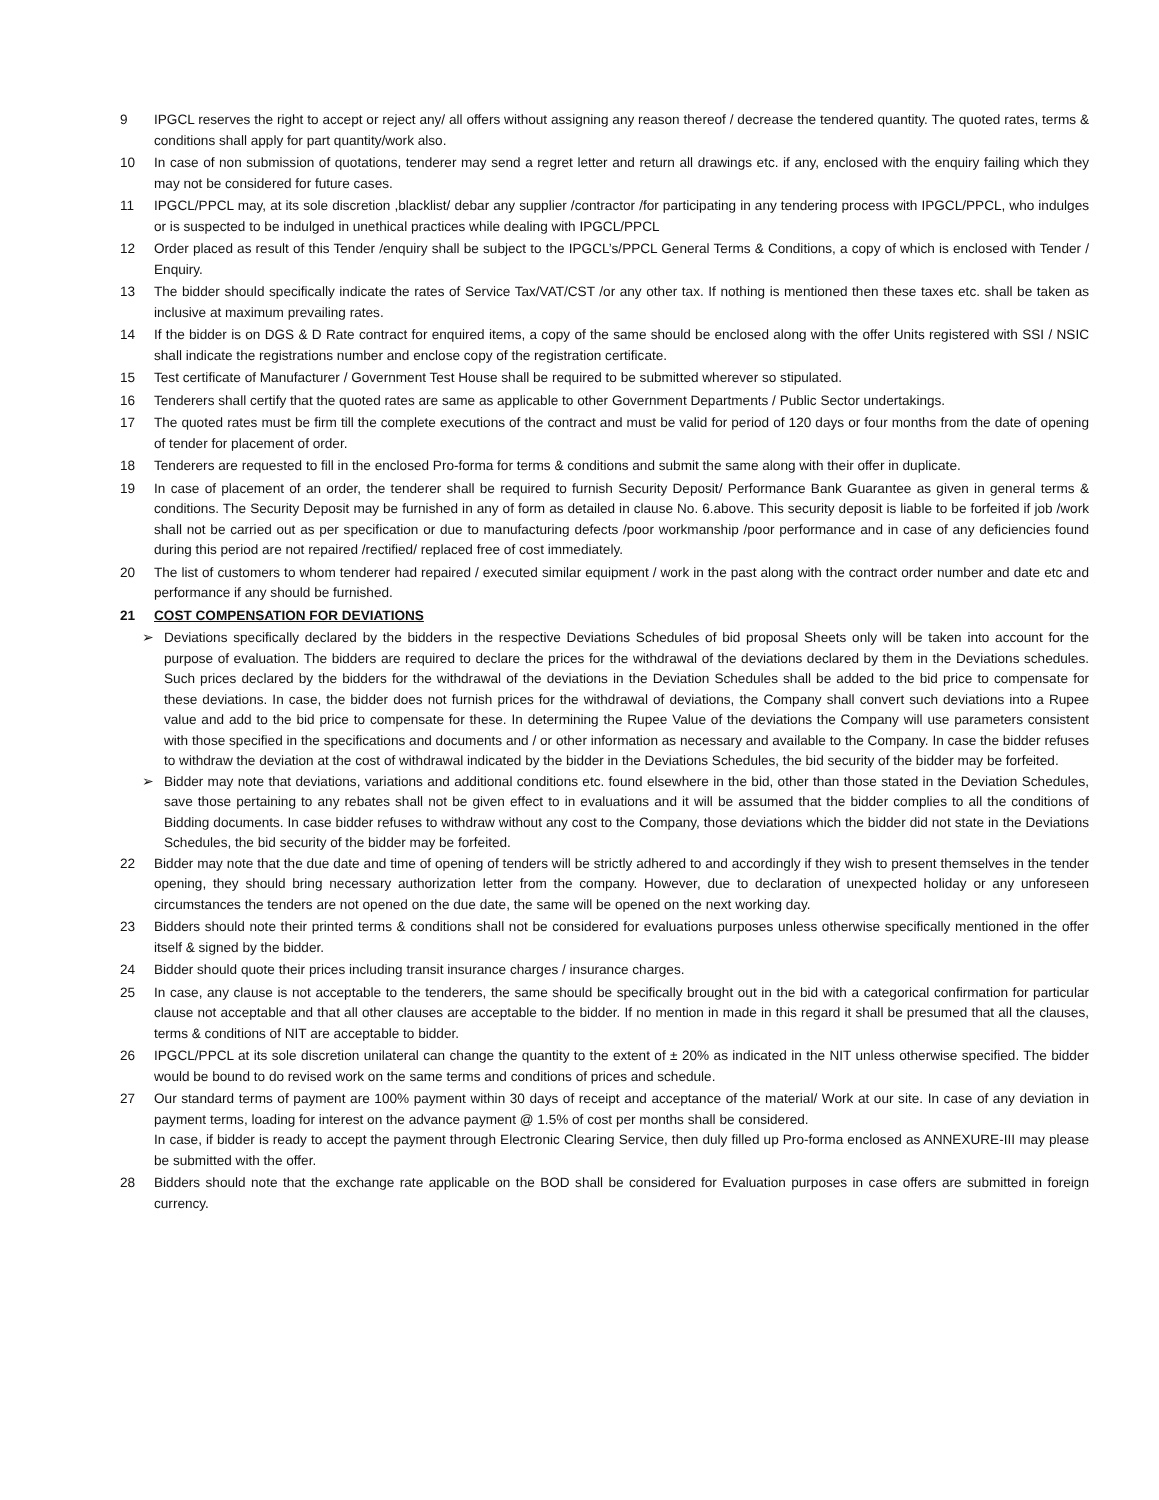9 IPGCL reserves the right to accept or reject any/ all offers without assigning any reason thereof / decrease the tendered quantity. The quoted rates, terms & conditions shall apply for part quantity/work also.
10 In case of non submission of quotations, tenderer may send a regret letter and return all drawings etc. if any, enclosed with the enquiry failing which they may not be considered for future cases.
11 IPGCL/PPCL may, at its sole discretion ,blacklist/ debar any supplier /contractor /for participating in any tendering process with IPGCL/PPCL, who indulges or is suspected to be indulged in unethical practices while dealing with IPGCL/PPCL
12 Order placed as result of this Tender /enquiry shall be subject to the IPGCL’s/PPCL General Terms & Conditions, a copy of which is enclosed with Tender / Enquiry.
13 The bidder should specifically indicate the rates of Service Tax/VAT/CST /or any other tax. If nothing is mentioned then these taxes etc. shall be taken as inclusive at maximum prevailing rates.
14 If the bidder is on DGS & D Rate contract for enquired items, a copy of the same should be enclosed along with the offer Units registered with SSI / NSIC shall indicate the registrations number and enclose copy of the registration certificate.
15 Test certificate of Manufacturer / Government Test House shall be required to be submitted wherever so stipulated.
16 Tenderers shall certify that the quoted rates are same as applicable to other Government Departments / Public Sector undertakings.
17 The quoted rates must be firm till the complete executions of the contract and must be valid for period of 120 days or four months from the date of opening of tender for placement of order.
18 Tenderers are requested to fill in the enclosed Pro-forma for terms & conditions and submit the same along with their offer in duplicate.
19 In case of placement of an order, the tenderer shall be required to furnish Security Deposit/ Performance Bank Guarantee as given in general terms & conditions. The Security Deposit may be furnished in any of form as detailed in clause No. 6.above. This security deposit is liable to be forfeited if job /work shall not be carried out as per specification or due to manufacturing defects /poor workmanship /poor performance and in case of any deficiencies found during this period are not repaired /rectified/ replaced free of cost immediately.
20 The list of customers to whom tenderer had repaired / executed similar equipment / work in the past along with the contract order number and date etc and performance if any should be furnished.
21 COST COMPENSATION FOR DEVIATIONS
➢ Deviations specifically declared by the bidders in the respective Deviations Schedules of bid proposal Sheets only will be taken into account for the purpose of evaluation. The bidders are required to declare the prices for the withdrawal of the deviations declared by them in the Deviations schedules. Such prices declared by the bidders for the withdrawal of the deviations in the Deviation Schedules shall be added to the bid price to compensate for these deviations. In case, the bidder does not furnish prices for the withdrawal of deviations, the Company shall convert such deviations into a Rupee value and add to the bid price to compensate for these. In determining the Rupee Value of the deviations the Company will use parameters consistent with those specified in the specifications and documents and / or other information as necessary and available to the Company. In case the bidder refuses to withdraw the deviation at the cost of withdrawal indicated by the bidder in the Deviations Schedules, the bid security of the bidder may be forfeited.
➢ Bidder may note that deviations, variations and additional conditions etc. found elsewhere in the bid, other than those stated in the Deviation Schedules, save those pertaining to any rebates shall not be given effect to in evaluations and it will be assumed that the bidder complies to all the conditions of Bidding documents. In case bidder refuses to withdraw without any cost to the Company, those deviations which the bidder did not state in the Deviations Schedules, the bid security of the bidder may be forfeited.
22 Bidder may note that the due date and time of opening of tenders will be strictly adhered to and accordingly if they wish to present themselves in the tender opening, they should bring necessary authorization letter from the company. However, due to declaration of unexpected holiday or any unforeseen circumstances the tenders are not opened on the due date, the same will be opened on the next working day.
23 Bidders should note their printed terms & conditions shall not be considered for evaluations purposes unless otherwise specifically mentioned in the offer itself & signed by the bidder.
24 Bidder should quote their prices including transit insurance charges / insurance charges.
25 In case, any clause is not acceptable to the tenderers, the same should be specifically brought out in the bid with a categorical confirmation for particular clause not acceptable and that all other clauses are acceptable to the bidder. If no mention in made in this regard it shall be presumed that all the clauses, terms & conditions of NIT are acceptable to bidder.
26 IPGCL/PPCL at its sole discretion unilateral can change the quantity to the extent of ± 20% as indicated in the NIT unless otherwise specified. The bidder would be bound to do revised work on the same terms and conditions of prices and schedule.
27 Our standard terms of payment are 100% payment within 30 days of receipt and acceptance of the material/ Work at our site. In case of any deviation in payment terms, loading for interest on the advance payment @ 1.5% of cost per months shall be considered.
In case, if bidder is ready to accept the payment through Electronic Clearing Service, then duly filled up Pro-forma enclosed as ANNEXURE-III may please be submitted with the offer.
28 Bidders should note that the exchange rate applicable on the BOD shall be considered for Evaluation purposes in case offers are submitted in foreign currency.